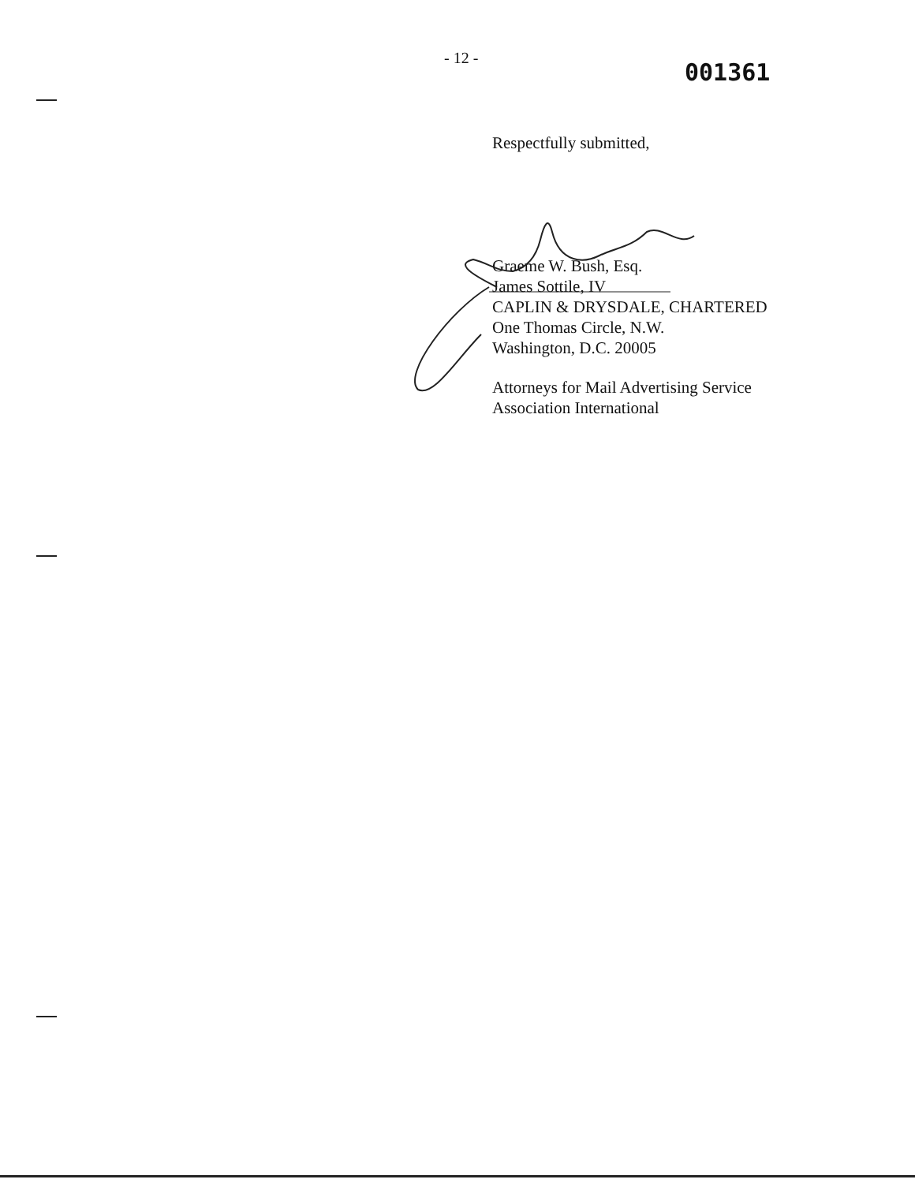- 12 -
001361
Respectfully submitted,
Graeme W. Bush, Esq.
James Sottile, IV
CAPLIN & DRYSDALE, CHARTERED
One Thomas Circle, N.W.
Washington, D.C. 20005
Attorneys for Mail Advertising Service
Association International